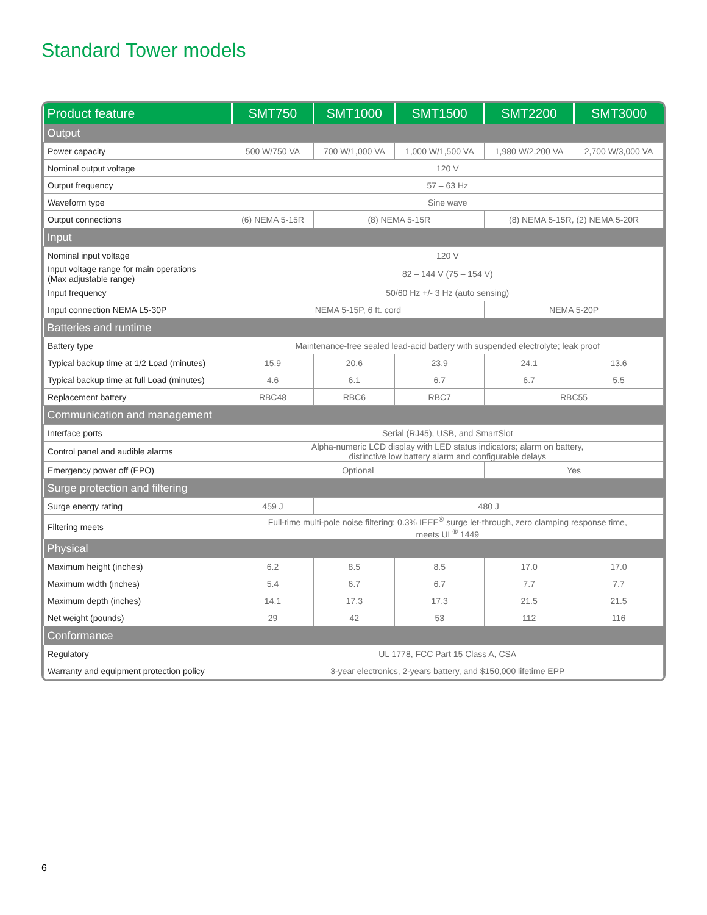Standard Tower models
| Product feature | SMT750 | SMT1000 | SMT1500 | SMT2200 | SMT3000 |
| --- | --- | --- | --- | --- | --- |
| Output | | | | | |
| Power capacity | 500 W/750 VA | 700 W/1,000 VA | 1,000 W/1,500 VA | 1,980 W/2,200 VA | 2,700 W/3,000 VA |
| Nominal output voltage | 120 V | | | | |
| Output frequency | 57 – 63 Hz | | | | |
| Waveform type | Sine wave | | | | |
| Output connections | (6) NEMA 5-15R | (8) NEMA 5-15R | | (8) NEMA 5-15R, (2) NEMA 5-20R | |
| Input | | | | | |
| Nominal input voltage | 120 V | | | | |
| Input voltage range for main operations (Max adjustable range) | 82 – 144 V (75 – 154 V) | | | | |
| Input frequency | 50/60 Hz +/- 3 Hz (auto sensing) | | | | |
| Input connection NEMA L5-30P | NEMA 5-15P, 6 ft. cord | | | NEMA 5-20P | |
| Batteries and runtime | | | | | |
| Battery type | Maintenance-free sealed lead-acid battery with suspended electrolyte; leak proof | | | | |
| Typical backup time at 1/2 Load (minutes) | 15.9 | 20.6 | 23.9 | 24.1 | 13.6 |
| Typical backup time at full Load (minutes) | 4.6 | 6.1 | 6.7 | 6.7 | 5.5 |
| Replacement battery | RBC48 | RBC6 | RBC7 | RBC55 | |
| Communication and management | | | | | |
| Interface ports | Serial (RJ45), USB, and SmartSlot | | | | |
| Control panel and audible alarms | Alpha-numeric LCD display with LED status indicators; alarm on battery, distinctive low battery alarm and configurable delays | | | | |
| Emergency power off (EPO) | Optional | | | Yes | |
| Surge protection and filtering | | | | | |
| Surge energy rating | 459 J | 480 J | | | |
| Filtering meets | Full-time multi-pole noise filtering: 0.3% IEEE<sup>®</sup> surge let-through, zero clamping response time, meets UL<sup>®</sup> 1449 | | | | |
| Physical | | | | | |
| Maximum height (inches) | 6.2 | 8.5 | 8.5 | 17.0 | 17.0 |
| Maximum width (inches) | 5.4 | 6.7 | 6.7 | 7.7 | 7.7 |
| Maximum depth (inches) | 14.1 | 17.3 | 17.3 | 21.5 | 21.5 |
| Net weight (pounds) | 29 | 42 | 53 | 112 | 116 |
| Conformance | | | | | |
| Regulatory | UL 1778, FCC Part 15 Class A, CSA | | | | |
| Warranty and equipment protection policy | 3-year electronics, 2-years battery, and $150,000 lifetime EPP | | | | |
6